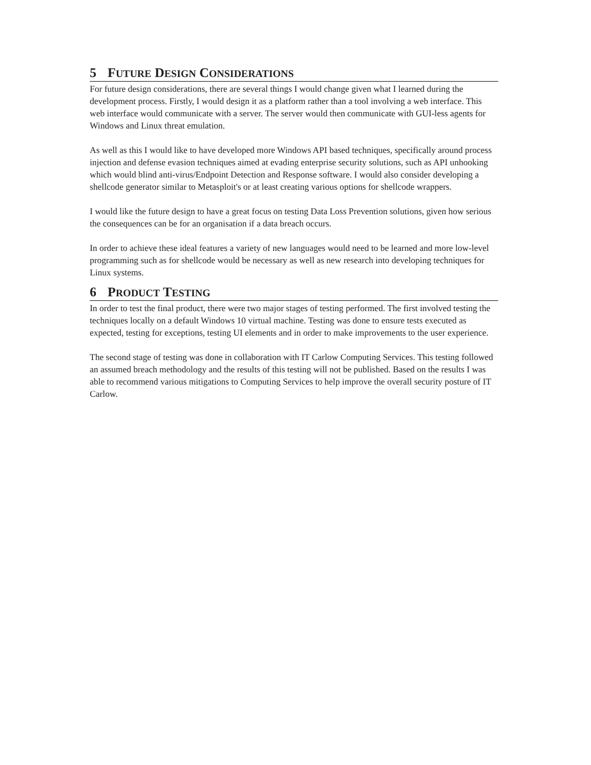5 FUTURE DESIGN CONSIDERATIONS
For future design considerations, there are several things I would change given what I learned during the development process. Firstly, I would design it as a platform rather than a tool involving a web interface. This web interface would communicate with a server. The server would then communicate with GUI-less agents for Windows and Linux threat emulation.
As well as this I would like to have developed more Windows API based techniques, specifically around process injection and defense evasion techniques aimed at evading enterprise security solutions, such as API unhooking which would blind anti-virus/Endpoint Detection and Response software. I would also consider developing a shellcode generator similar to Metasploit's or at least creating various options for shellcode wrappers.
I would like the future design to have a great focus on testing Data Loss Prevention solutions, given how serious the consequences can be for an organisation if a data breach occurs.
In order to achieve these ideal features a variety of new languages would need to be learned and more low-level programming such as for shellcode would be necessary as well as new research into developing techniques for Linux systems.
6 PRODUCT TESTING
In order to test the final product, there were two major stages of testing performed. The first involved testing the techniques locally on a default Windows 10 virtual machine. Testing was done to ensure tests executed as expected, testing for exceptions, testing UI elements and in order to make improvements to the user experience.
The second stage of testing was done in collaboration with IT Carlow Computing Services. This testing followed an assumed breach methodology and the results of this testing will not be published. Based on the results I was able to recommend various mitigations to Computing Services to help improve the overall security posture of IT Carlow.